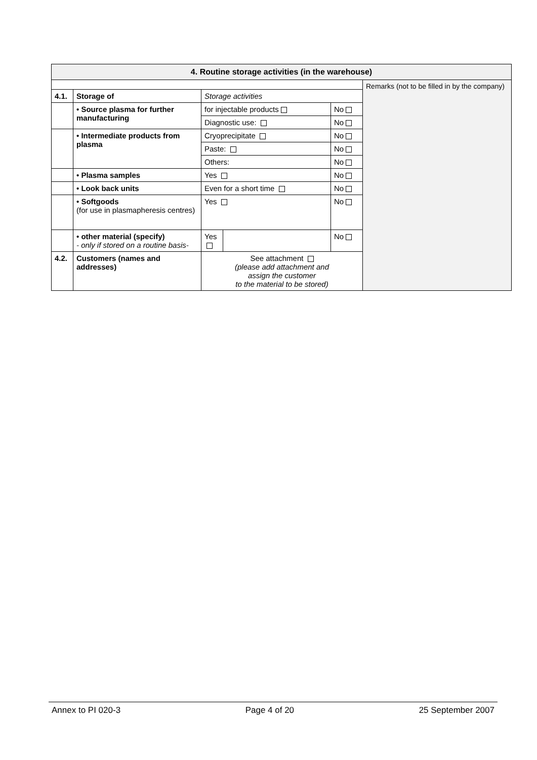| 4. Routine storage activities (in the warehouse) | | | | | |
| --- | --- | --- | --- | --- | --- |
| | | | | | Remarks (not to be filled in by the company) |
| 4.1. | Storage of | Storage activities | | | |
| | • Source plasma for further manufacturing | for injectable products | | No | |
| | | Diagnostic use: | | No | |
| | • Intermediate products from plasma | Cryoprecipitate | | No | |
| | | Paste: | | No | |
| | | Others: | | No | |
| | • Plasma samples | Yes | | No | |
| | • Look back units | Even for a short time | | No | |
| | • Softgoods (for use in plasmapheresis centres) | Yes | | No | |
| | • other material (specify) - only if stored on a routine basis- | Yes | | No | |
| 4.2. | Customers (names and addresses) | See attachment (please add attachment and assign the customer to the material to be stored) | | | |
Annex to PI 020-3 Page 4 of 20 25 September 2007